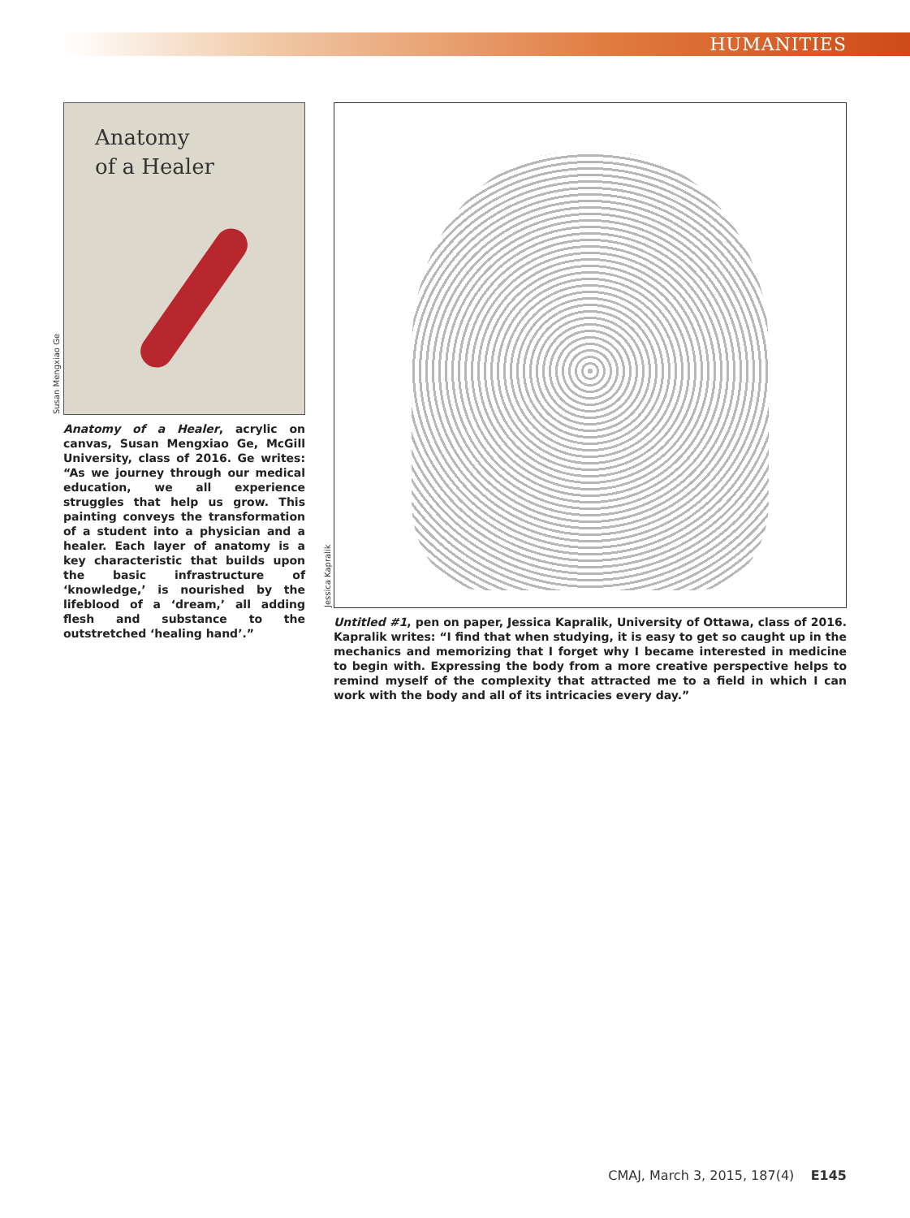HUMANITIES
Susan Mengxiao Ge
Anatomy
of a Healer
Anatomy of a Healer, acrylic on canvas, Susan Mengxiao Ge, McGill University, class of 2016. Ge writes: “As we journey through our medical education, we all experience struggles that help us grow. This painting conveys the transformation of a student into a physician and a healer. Each layer of anatomy is a key characteristic that builds upon the basic infrastructure of ‘knowledge,’ is nourished by the lifeblood of a ‘dream,’ all adding flesh and substance to the outstretched ‘healing hand’.”
Jessica Kapralik
Untitled #1, pen on paper, Jessica Kapralik, University of Ottawa, class of 2016. Kapralik writes: “I find that when studying, it is easy to get so caught up in the mechanics and memorizing that I forget why I became interested in medicine to begin with. Expressing the body from a more creative perspective helps to remind myself of the complexity that attracted me to a field in which I can work with the body and all of its intricacies every day.”
CMAJ, March 3, 2015, 187(4) E145